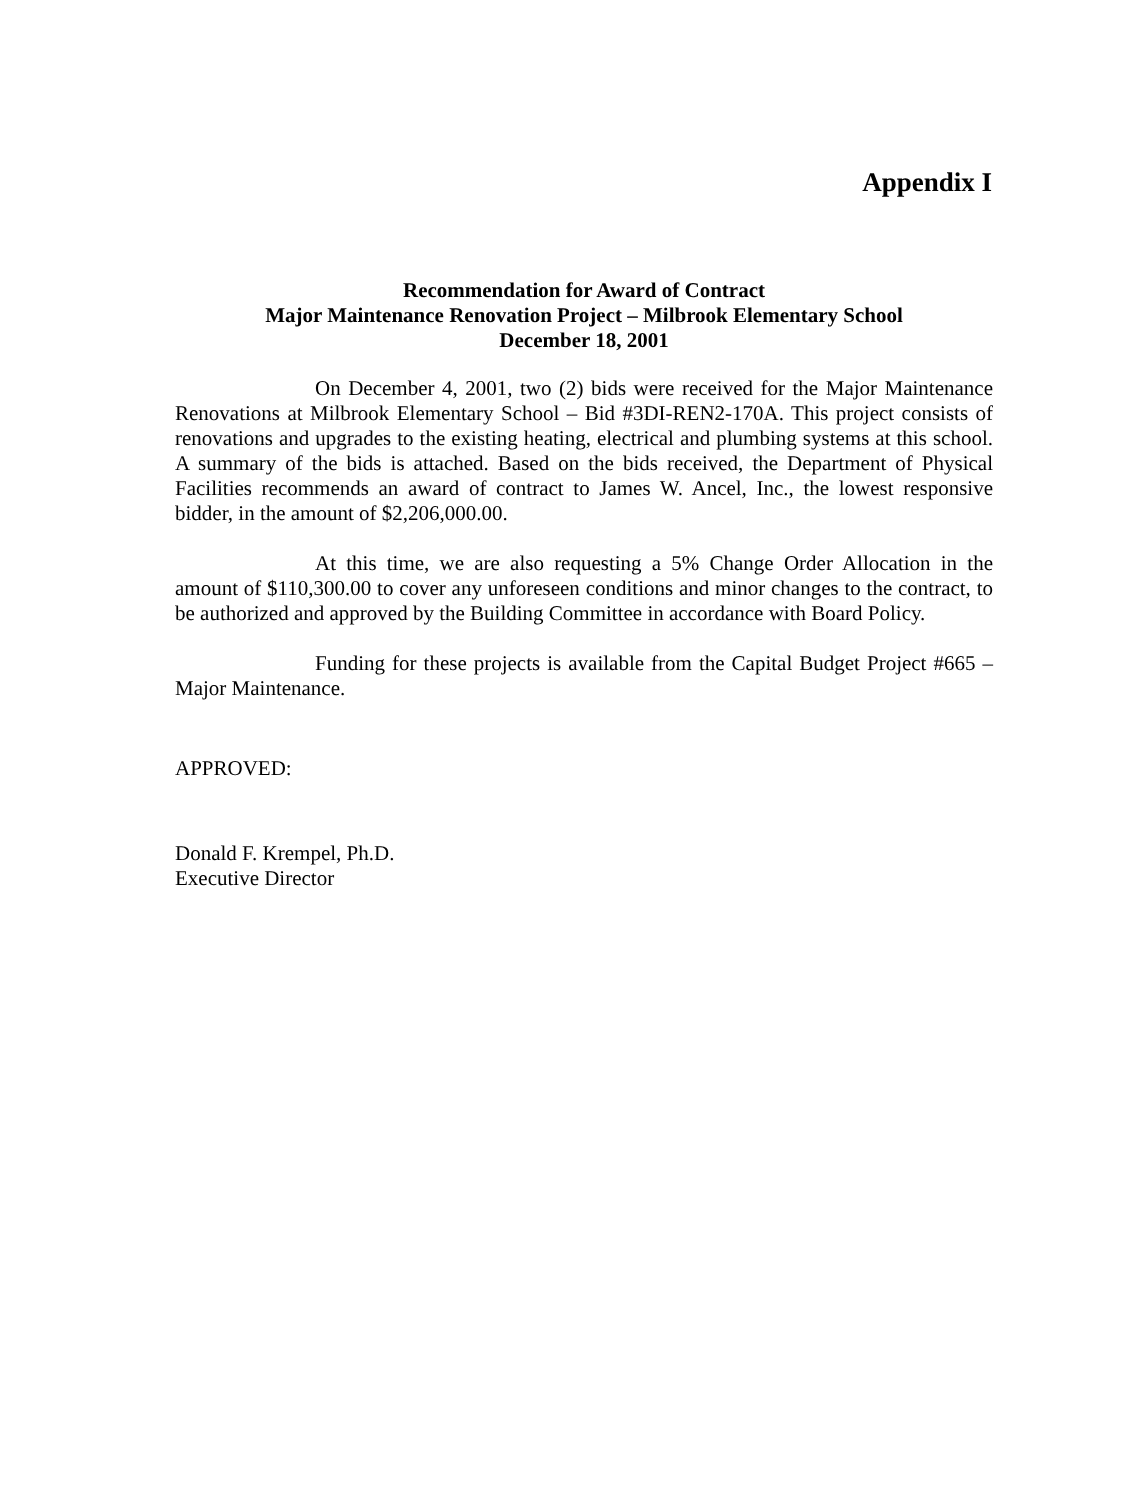Appendix I
Recommendation for Award of Contract
Major Maintenance Renovation Project – Milbrook Elementary School
December 18, 2001
On December 4, 2001, two (2) bids were received for the Major Maintenance Renovations at Milbrook Elementary School – Bid #3DI-REN2-170A. This project consists of renovations and upgrades to the existing heating, electrical and plumbing systems at this school. A summary of the bids is attached. Based on the bids received, the Department of Physical Facilities recommends an award of contract to James W. Ancel, Inc., the lowest responsive bidder, in the amount of $2,206,000.00.
At this time, we are also requesting a 5% Change Order Allocation in the amount of $110,300.00 to cover any unforeseen conditions and minor changes to the contract, to be authorized and approved by the Building Committee in accordance with Board Policy.
Funding for these projects is available from the Capital Budget Project #665 – Major Maintenance.
APPROVED:
Donald F. Krempel, Ph.D.
Executive Director